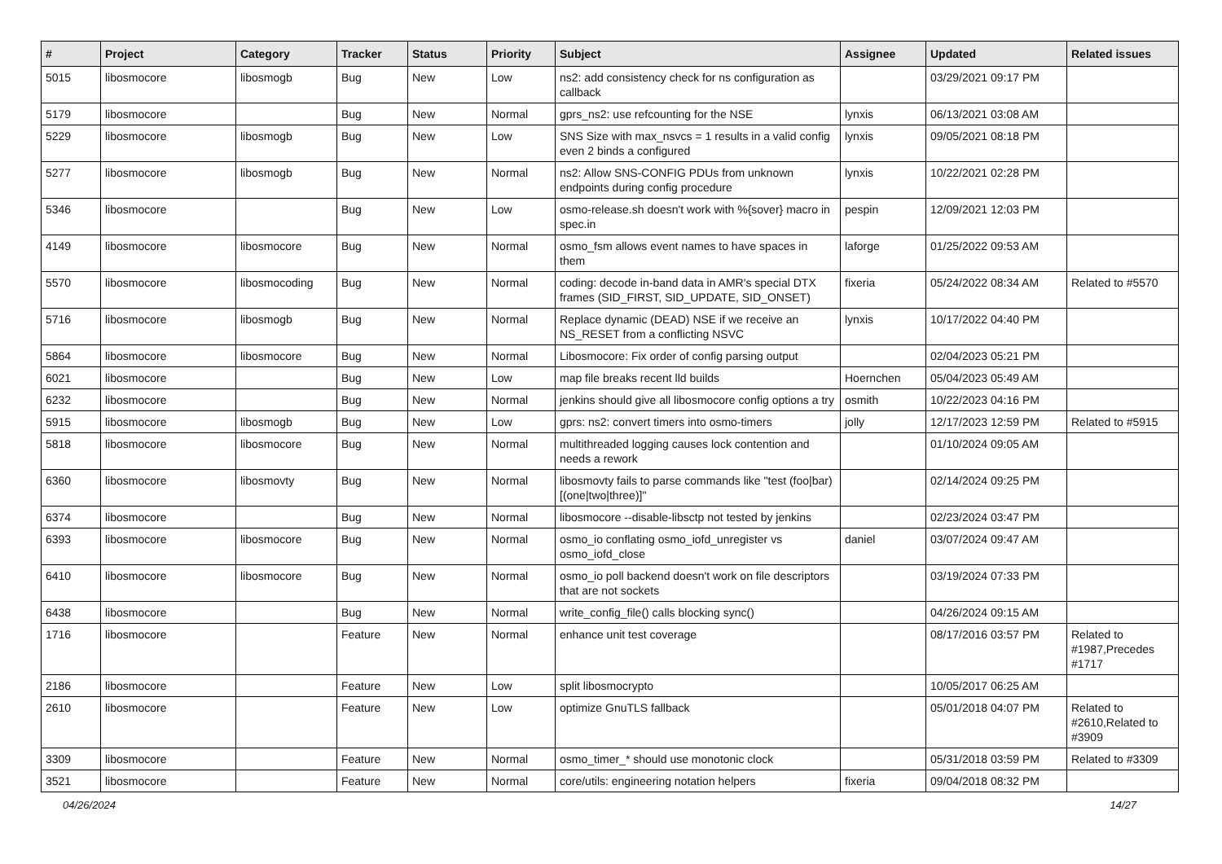| # | Project | Category | Tracker | Status | Priority | Subject | Assignee | Updated | Related issues |
| --- | --- | --- | --- | --- | --- | --- | --- | --- | --- |
| 5015 | libosmocore | libosmogb | Bug | New | Low | ns2: add consistency check for ns configuration as callback | | 03/29/2021 09:17 PM | |
| 5179 | libosmocore | | Bug | New | Normal | gprs_ns2: use refcounting for the NSE | lynxis | 06/13/2021 03:08 AM | |
| 5229 | libosmocore | libosmogb | Bug | New | Low | SNS Size with max_nsvcs = 1 results in a valid config even 2 binds a configured | lynxis | 09/05/2021 08:18 PM | |
| 5277 | libosmocore | libosmogb | Bug | New | Normal | ns2: Allow SNS-CONFIG PDUs from unknown endpoints during config procedure | lynxis | 10/22/2021 02:28 PM | |
| 5346 | libosmocore | | Bug | New | Low | osmo-release.sh doesn't work with %{sover} macro in spec.in | pespin | 12/09/2021 12:03 PM | |
| 4149 | libosmocore | libosmocore | Bug | New | Normal | osmo_fsm allows event names to have spaces in them | laforge | 01/25/2022 09:53 AM | |
| 5570 | libosmocore | libosmocoding | Bug | New | Normal | coding: decode in-band data in AMR's special DTX frames (SID_FIRST, SID_UPDATE, SID_ONSET) | fixeria | 05/24/2022 08:34 AM | Related to #5570 |
| 5716 | libosmocore | libosmogb | Bug | New | Normal | Replace dynamic (DEAD) NSE if we receive an NS_RESET from a conflicting NSVC | lynxis | 10/17/2022 04:40 PM | |
| 5864 | libosmocore | libosmocore | Bug | New | Normal | Libosmocore: Fix order of config parsing output | | 02/04/2023 05:21 PM | |
| 6021 | libosmocore | | Bug | New | Low | map file breaks recent lld builds | Hoernchen | 05/04/2023 05:49 AM | |
| 6232 | libosmocore | | Bug | New | Normal | jenkins should give all libosmocore config options a try | osmith | 10/22/2023 04:16 PM | |
| 5915 | libosmocore | libosmogb | Bug | New | Low | gprs: ns2: convert timers into osmo-timers | jolly | 12/17/2023 12:59 PM | Related to #5915 |
| 5818 | libosmocore | libosmocore | Bug | New | Normal | multithreaded logging causes lock contention and needs a rework | | 01/10/2024 09:05 AM | |
| 6360 | libosmocore | libosmovty | Bug | New | Normal | libosmovty fails to parse commands like "test (foo/bar) [(one/two/three)]" | | 02/14/2024 09:25 PM | |
| 6374 | libosmocore | | Bug | New | Normal | libosmocore --disable-libsctp not tested by jenkins | | 02/23/2024 03:47 PM | |
| 6393 | libosmocore | libosmocore | Bug | New | Normal | osmo_io conflating osmo_iofd_unregister vs osmo_iofd_close | daniel | 03/07/2024 09:47 AM | |
| 6410 | libosmocore | libosmocore | Bug | New | Normal | osmo_io poll backend doesn't work on file descriptors that are not sockets | | 03/19/2024 07:33 PM | |
| 6438 | libosmocore | | Bug | New | Normal | write_config_file() calls blocking sync() | | 04/26/2024 09:15 AM | |
| 1716 | libosmocore | | Feature | New | Normal | enhance unit test coverage | | 08/17/2016 03:57 PM | Related to #1987,Precedes #1717 |
| 2186 | libosmocore | | Feature | New | Low | split libosmocrypto | | 10/05/2017 06:25 AM | |
| 2610 | libosmocore | | Feature | New | Low | optimize GnuTLS fallback | | 05/01/2018 04:07 PM | Related to #2610,Related to #3909 |
| 3309 | libosmocore | | Feature | New | Normal | osmo_timer_* should use monotonic clock | | 05/31/2018 03:59 PM | Related to #3309 |
| 3521 | libosmocore | | Feature | New | Normal | core/utils: engineering notation helpers | fixeria | 09/04/2018 08:32 PM | |
04/26/2024 14/27